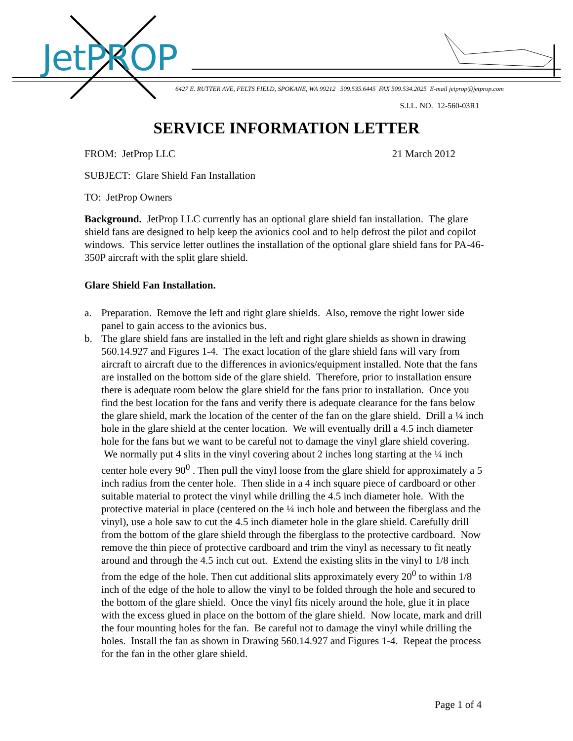JetPROP
6427 E. RUTTER AVE, FELTS FIELD, SPOKANE, WA 99212 509.535.6445 FAX 509.534.2025 E-mail jetprop@jetprop.com
S.I.L. NO. 12-560-03R1
SERVICE INFORMATION LETTER
FROM: JetProp LLC 21 March 2012
SUBJECT: Glare Shield Fan Installation
TO: JetProp Owners
Background. JetProp LLC currently has an optional glare shield fan installation. The glare shield fans are designed to help keep the avionics cool and to help defrost the pilot and copilot windows. This service letter outlines the installation of the optional glare shield fans for PA-46-350P aircraft with the split glare shield.
Glare Shield Fan Installation.
a. Preparation. Remove the left and right glare shields. Also, remove the right lower side panel to gain access to the avionics bus.
b. The glare shield fans are installed in the left and right glare shields as shown in drawing 560.14.927 and Figures 1-4. The exact location of the glare shield fans will vary from aircraft to aircraft due to the differences in avionics/equipment installed. Note that the fans are installed on the bottom side of the glare shield. Therefore, prior to installation ensure there is adequate room below the glare shield for the fans prior to installation. Once you find the best location for the fans and verify there is adequate clearance for the fans below the glare shield, mark the location of the center of the fan on the glare shield. Drill a ¼ inch hole in the glare shield at the center location. We will eventually drill a 4.5 inch diameter hole for the fans but we want to be careful not to damage the vinyl glare shield covering. We normally put 4 slits in the vinyl covering about 2 inches long starting at the ¼ inch center hole every 90<sup>0</sup> . Then pull the vinyl loose from the glare shield for approximately a 5 inch radius from the center hole. Then slide in a 4 inch square piece of cardboard or other suitable material to protect the vinyl while drilling the 4.5 inch diameter hole. With the protective material in place (centered on the ¼ inch hole and between the fiberglass and the vinyl), use a hole saw to cut the 4.5 inch diameter hole in the glare shield. Carefully drill from the bottom of the glare shield through the fiberglass to the protective cardboard. Now remove the thin piece of protective cardboard and trim the vinyl as necessary to fit neatly around and through the 4.5 inch cut out. Extend the existing slits in the vinyl to 1/8 inch from the edge of the hole. Then cut additional slits approximately every 20<sup>0</sup> to within 1/8 inch of the edge of the hole to allow the vinyl to be folded through the hole and secured to the bottom of the glare shield. Once the vinyl fits nicely around the hole, glue it in place with the excess glued in place on the bottom of the glare shield. Now locate, mark and drill the four mounting holes for the fan. Be careful not to damage the vinyl while drilling the holes. Install the fan as shown in Drawing 560.14.927 and Figures 1-4. Repeat the process for the fan in the other glare shield.
Page 1 of 4